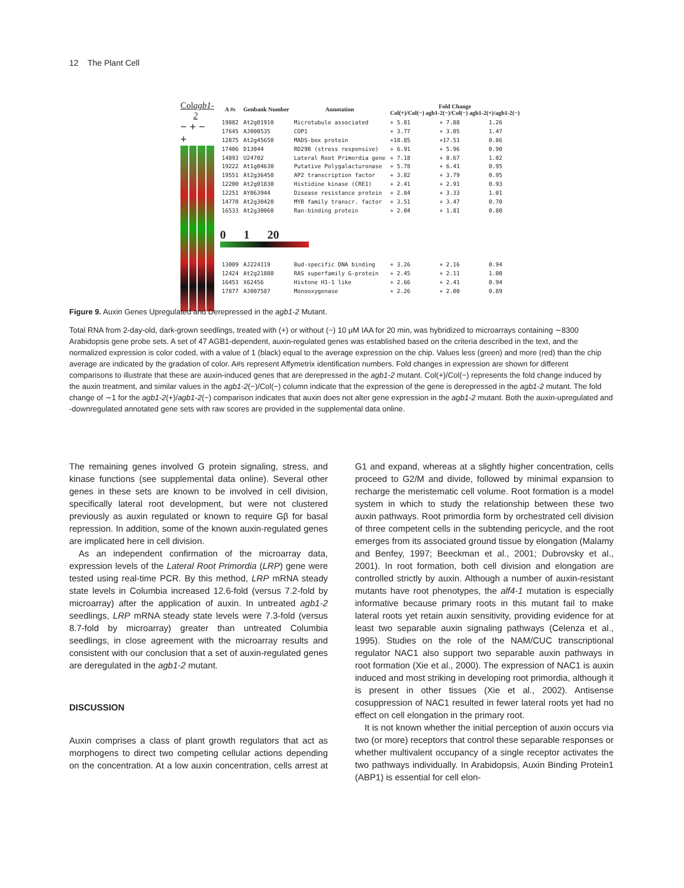12 The Plant Cell
Col agb1-2
− + − +
| A #s | Genbank Number | Annotation | Fold Change Col(+)/Col(−) agb1-2(−)/Col(−) agb1-2(+)/agb1-2(−) | | |
| --- | --- | --- | --- | --- | --- |
| 19882 | At2g01910 | Microtubule associated | + 5.81 | + 7.88 | 1.26 |
| 17645 | AJ000535 | COP1 | + 3.77 | + 3.05 | 1.47 |
| 12875 | At2g45650 | MADS-box protein | +18.85 | +17.51 | 0.86 |
| 17406 | D13044 | RD29B (stress responsive) | + 6.91 | + 5.96 | 0.90 |
| 14893 | U24702 | Lateral Root Primordia gene | + 7.18 | + 8.67 | 1.02 |
| 19222 | At1g04630 | Putative Polygalacturonase | + 5.78 | + 6.41 | 0.95 |
| 19551 | At2g36450 | AP2 transcription factor | + 3.82 | + 3.79 | 0.95 |
| 12200 | At2g01830 | Histidine kinase (CRE1) | + 2.41 | + 2.91 | 0.93 |
| 12251 | AY063944 | Disease resistance protein | + 2.84 | + 3.33 | 1.01 |
| 14770 | At2g30420 | MYB family transcr. factor | + 3.51 | + 3.47 | 0.70 |
| 16533 | At2g30060 | Ran-binding protein | + 2.04 | + 1.81 | 0.80 |
| 0 1 20 | | | | | |
| 13009 | AJ224119 | Bud-specific DNA binding | + 3.26 | + 2.16 | 0.94 |
| 12424 | At2g21880 | RAS superfamily G-protein | + 2.45 | + 2.11 | 1.00 |
| 16453 | X62456 | Histone H1-1 like | + 2.66 | + 2.41 | 0.94 |
| 17877 | AJ007587 | Monooxygenase | + 2.26 | + 2.00 | 0.89 |
Figure 9. Auxin Genes Upregulated and Derepressed in the agb1-2 Mutant.
Total RNA from 2-day-old, dark-grown seedlings, treated with (+) or without (−) 10 μM IAA for 20 min, was hybridized to microarrays containing ∼8300 Arabidopsis gene probe sets. A set of 47 AGB1-dependent, auxin-regulated genes was established based on the criteria described in the text, and the normalized expression is color coded, with a value of 1 (black) equal to the average expression on the chip. Values less (green) and more (red) than the chip average are indicated by the gradation of color. A#s represent Affymetrix identification numbers. Fold changes in expression are shown for different comparisons to illustrate that these are auxin-induced genes that are derepressed in the agb1-2 mutant. Col(+)/Col(−) represents the fold change induced by the auxin treatment, and similar values in the agb1-2(−)/Col(−) column indicate that the expression of the gene is derepressed in the agb1-2 mutant. The fold change of ∼1 for the agb1-2(+)/agb1-2(−) comparison indicates that auxin does not alter gene expression in the agb1-2 mutant. Both the auxin-upregulated and -downregulated annotated gene sets with raw scores are provided in the supplemental data online.
The remaining genes involved G protein signaling, stress, and kinase functions (see supplemental data online). Several other genes in these sets are known to be involved in cell division, specifically lateral root development, but were not clustered previously as auxin regulated or known to require Gβ for basal repression. In addition, some of the known auxin-regulated genes are implicated here in cell division.
As an independent confirmation of the microarray data, expression levels of the Lateral Root Primordia (LRP) gene were tested using real-time PCR. By this method, LRP mRNA steady state levels in Columbia increased 12.6-fold (versus 7.2-fold by microarray) after the application of auxin. In untreated agb1-2 seedlings, LRP mRNA steady state levels were 7.3-fold (versus 8.7-fold by microarray) greater than untreated Columbia seedlings, in close agreement with the microarray results and consistent with our conclusion that a set of auxin-regulated genes are deregulated in the agb1-2 mutant.
DISCUSSION
Auxin comprises a class of plant growth regulators that act as morphogens to direct two competing cellular actions depending on the concentration. At a low auxin concentration, cells arrest at G1 and expand, whereas at a slightly higher concentration, cells proceed to G2/M and divide, followed by minimal expansion to recharge the meristematic cell volume. Root formation is a model system in which to study the relationship between these two auxin pathways. Root primordia form by orchestrated cell division of three competent cells in the subtending pericycle, and the root emerges from its associated ground tissue by elongation (Malamy and Benfey, 1997; Beeckman et al., 2001; Dubrovsky et al., 2001). In root formation, both cell division and elongation are controlled strictly by auxin. Although a number of auxin-resistant mutants have root phenotypes, the alf4-1 mutation is especially informative because primary roots in this mutant fail to make lateral roots yet retain auxin sensitivity, providing evidence for at least two separable auxin signaling pathways (Celenza et al., 1995). Studies on the role of the NAM/CUC transcriptional regulator NAC1 also support two separable auxin pathways in root formation (Xie et al., 2000). The expression of NAC1 is auxin induced and most striking in developing root primordia, although it is present in other tissues (Xie et al., 2002). Antisense cosuppression of NAC1 resulted in fewer lateral roots yet had no effect on cell elongation in the primary root.
It is not known whether the initial perception of auxin occurs via two (or more) receptors that control these separable responses or whether multivalent occupancy of a single receptor activates the two pathways individually. In Arabidopsis, Auxin Binding Protein1 (ABP1) is essential for cell elon-